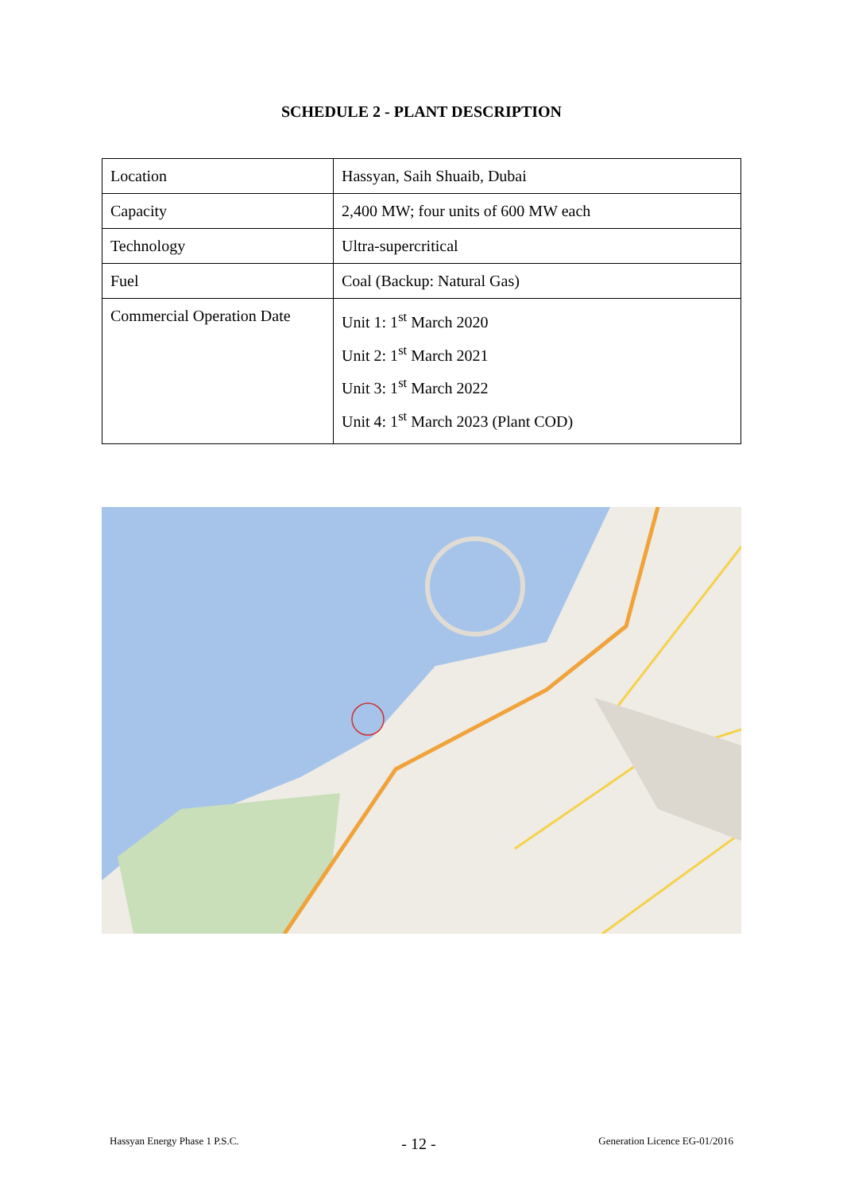SCHEDULE 2 - PLANT DESCRIPTION
| Location | Hassyan, Saih Shuaib, Dubai |
| Capacity | 2,400 MW; four units of 600 MW each |
| Technology | Ultra-supercritical |
| Fuel | Coal (Backup: Natural Gas) |
| Commercial Operation Date | Unit 1: 1<sup>st</sup> March 2020 Unit 2: 1<sup>st</sup> March 2021 Unit 3: 1<sup>st</sup> March 2022 Unit 4: 1<sup>st</sup> March 2023 (Plant COD) |
Hassyan Energy Phase 1 P.S.C. - 12 - Generation Licence EG-01/2016